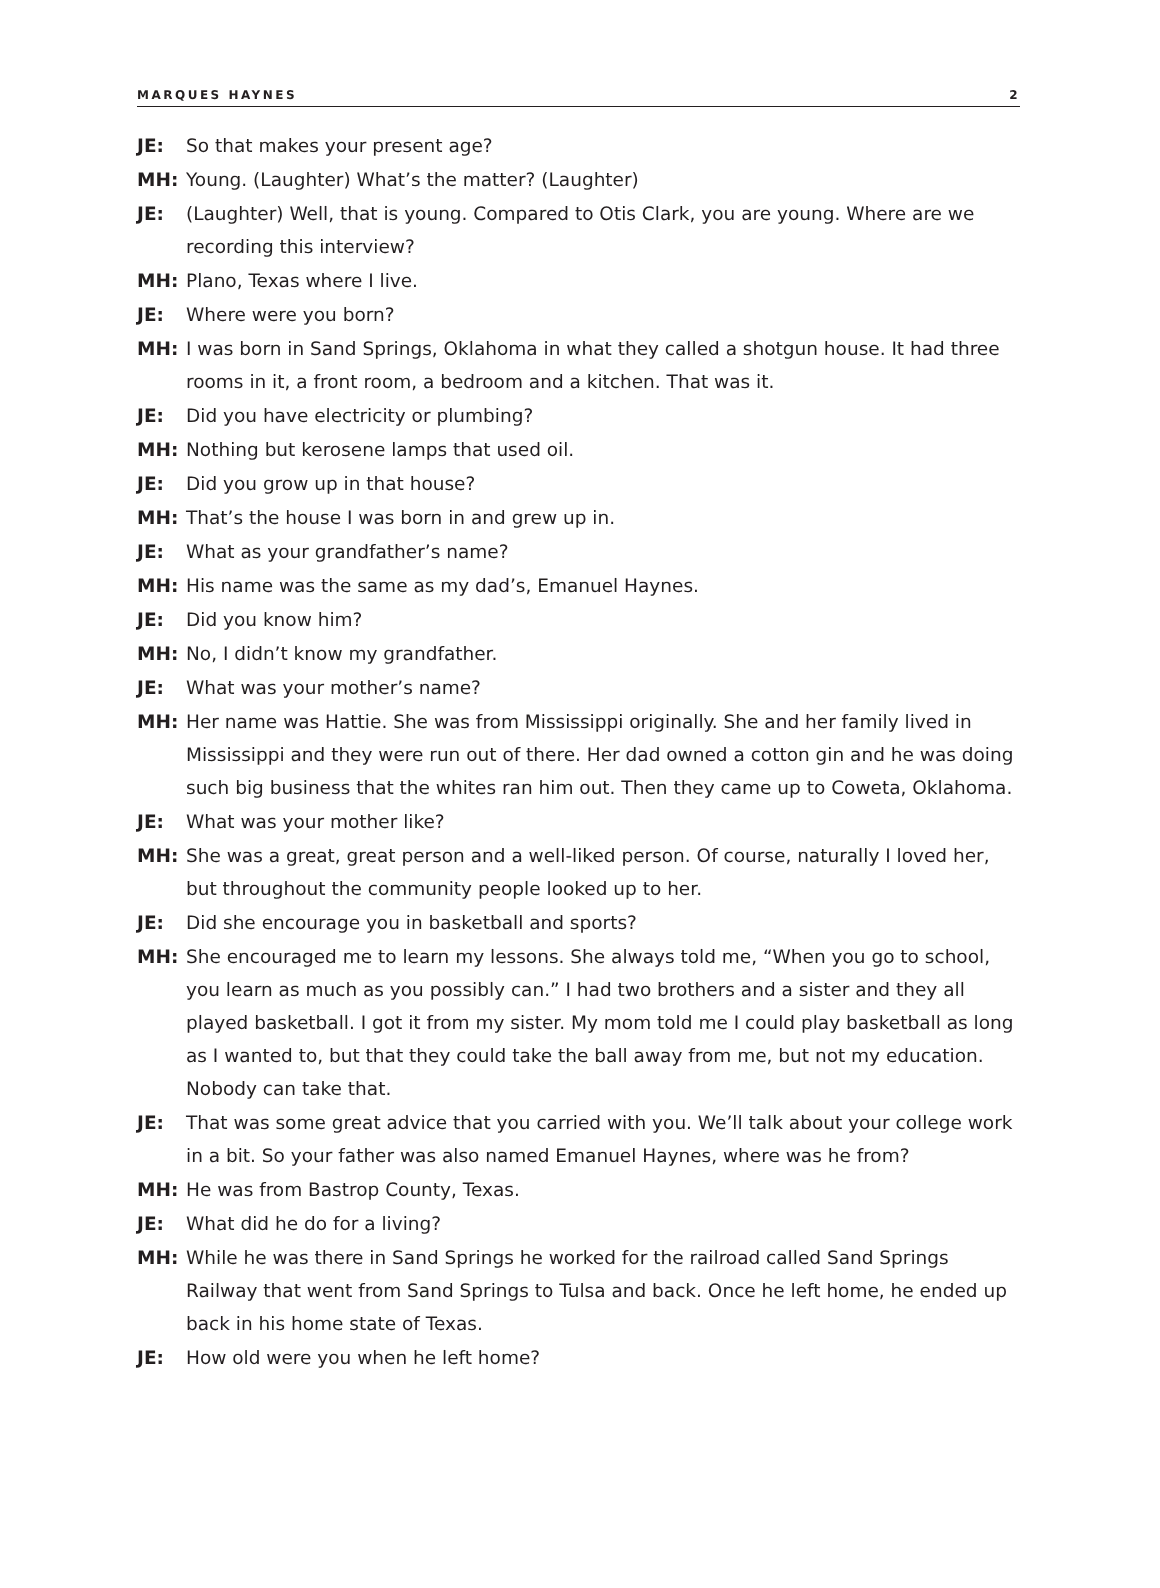MARQUES HAYNES 2
JE: So that makes your present age?
MH: Young. (Laughter) What’s the matter? (Laughter)
JE: (Laughter) Well, that is young. Compared to Otis Clark, you are young. Where are we recording this interview?
MH: Plano, Texas where I live.
JE: Where were you born?
MH: I was born in Sand Springs, Oklahoma in what they called a shotgun house. It had three rooms in it, a front room, a bedroom and a kitchen. That was it.
JE: Did you have electricity or plumbing?
MH: Nothing but kerosene lamps that used oil.
JE: Did you grow up in that house?
MH: That’s the house I was born in and grew up in.
JE: What as your grandfather’s name?
MH: His name was the same as my dad’s, Emanuel Haynes.
JE: Did you know him?
MH: No, I didn’t know my grandfather.
JE: What was your mother’s name?
MH: Her name was Hattie. She was from Mississippi originally. She and her family lived in Mississippi and they were run out of there. Her dad owned a cotton gin and he was doing such big business that the whites ran him out. Then they came up to Coweta, Oklahoma.
JE: What was your mother like?
MH: She was a great, great person and a well-liked person. Of course, naturally I loved her, but throughout the community people looked up to her.
JE: Did she encourage you in basketball and sports?
MH: She encouraged me to learn my lessons. She always told me, “When you go to school, you learn as much as you possibly can.” I had two brothers and a sister and they all played basketball. I got it from my sister. My mom told me I could play basketball as long as I wanted to, but that they could take the ball away from me, but not my education. Nobody can take that.
JE: That was some great advice that you carried with you. We’ll talk about your college work in a bit. So your father was also named Emanuel Haynes, where was he from?
MH: He was from Bastrop County, Texas.
JE: What did he do for a living?
MH: While he was there in Sand Springs he worked for the railroad called Sand Springs Railway that went from Sand Springs to Tulsa and back. Once he left home, he ended up back in his home state of Texas.
JE: How old were you when he left home?